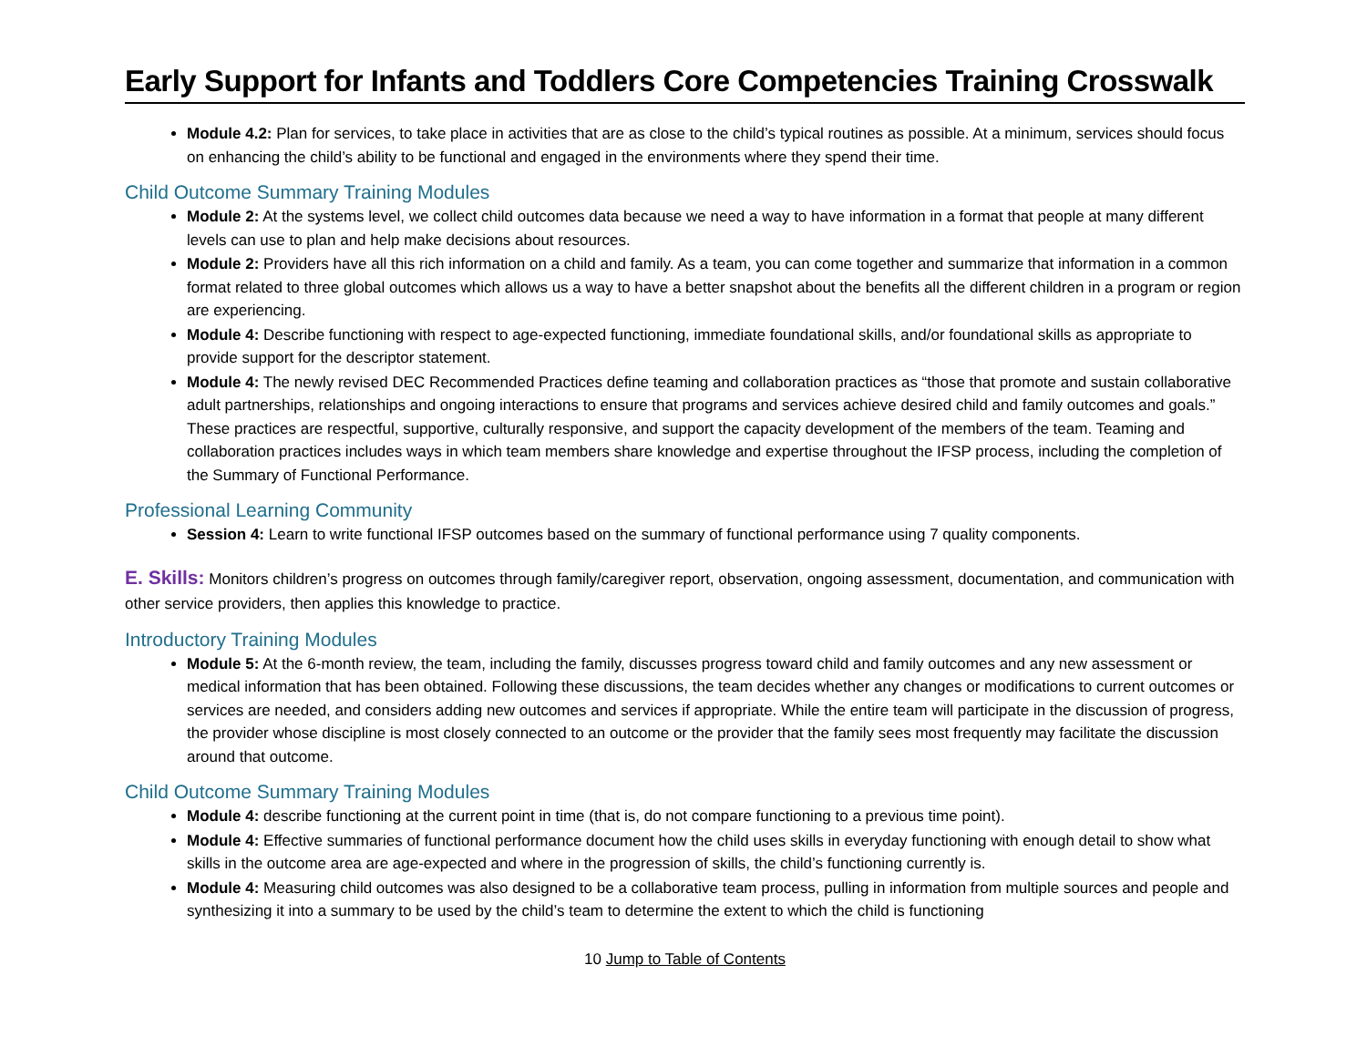Early Support for Infants and Toddlers Core Competencies Training Crosswalk
Module 4.2: Plan for services, to take place in activities that are as close to the child’s typical routines as possible. At a minimum, services should focus on enhancing the child’s ability to be functional and engaged in the environments where they spend their time.
Child Outcome Summary Training Modules
Module 2: At the systems level, we collect child outcomes data because we need a way to have information in a format that people at many different levels can use to plan and help make decisions about resources.
Module 2: Providers have all this rich information on a child and family. As a team, you can come together and summarize that information in a common format related to three global outcomes which allows us a way to have a better snapshot about the benefits all the different children in a program or region are experiencing.
Module 4: Describe functioning with respect to age-expected functioning, immediate foundational skills, and/or foundational skills as appropriate to provide support for the descriptor statement.
Module 4: The newly revised DEC Recommended Practices define teaming and collaboration practices as “those that promote and sustain collaborative adult partnerships, relationships and ongoing interactions to ensure that programs and services achieve desired child and family outcomes and goals.” These practices are respectful, supportive, culturally responsive, and support the capacity development of the members of the team. Teaming and collaboration practices includes ways in which team members share knowledge and expertise throughout the IFSP process, including the completion of the Summary of Functional Performance.
Professional Learning Community
Session 4: Learn to write functional IFSP outcomes based on the summary of functional performance using 7 quality components.
E. Skills: Monitors children’s progress on outcomes through family/caregiver report, observation, ongoing assessment, documentation, and communication with other service providers, then applies this knowledge to practice.
Introductory Training Modules
Module 5: At the 6-month review, the team, including the family, discusses progress toward child and family outcomes and any new assessment or medical information that has been obtained. Following these discussions, the team decides whether any changes or modifications to current outcomes or services are needed, and considers adding new outcomes and services if appropriate. While the entire team will participate in the discussion of progress, the provider whose discipline is most closely connected to an outcome or the provider that the family sees most frequently may facilitate the discussion around that outcome.
Child Outcome Summary Training Modules
Module 4: describe functioning at the current point in time (that is, do not compare functioning to a previous time point).
Module 4: Effective summaries of functional performance document how the child uses skills in everyday functioning with enough detail to show what skills in the outcome area are age-expected and where in the progression of skills, the child’s functioning currently is.
Module 4: Measuring child outcomes was also designed to be a collaborative team process, pulling in information from multiple sources and people and synthesizing it into a summary to be used by the child’s team to determine the extent to which the child is functioning
10 Jump to Table of Contents